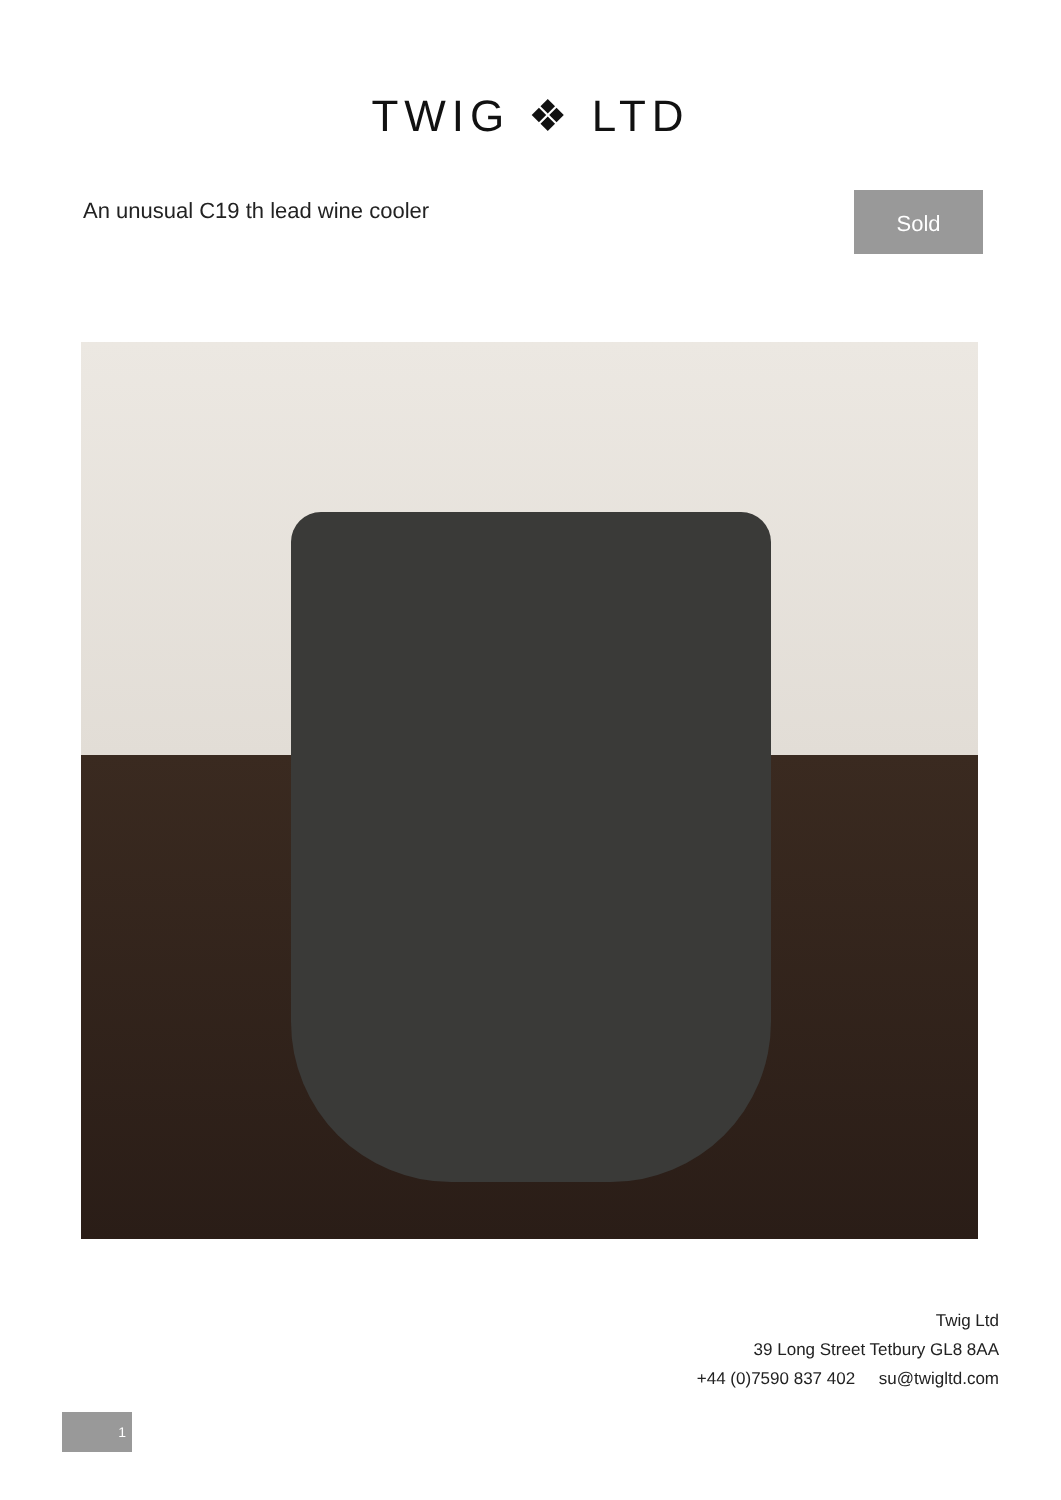TWIG ❖ LTD
An unusual C19 th lead wine cooler
Sold
Twig Ltd
39 Long Street Tetbury GL8 8AA
+44 (0)7590 837 402 su@twigltd.com
1